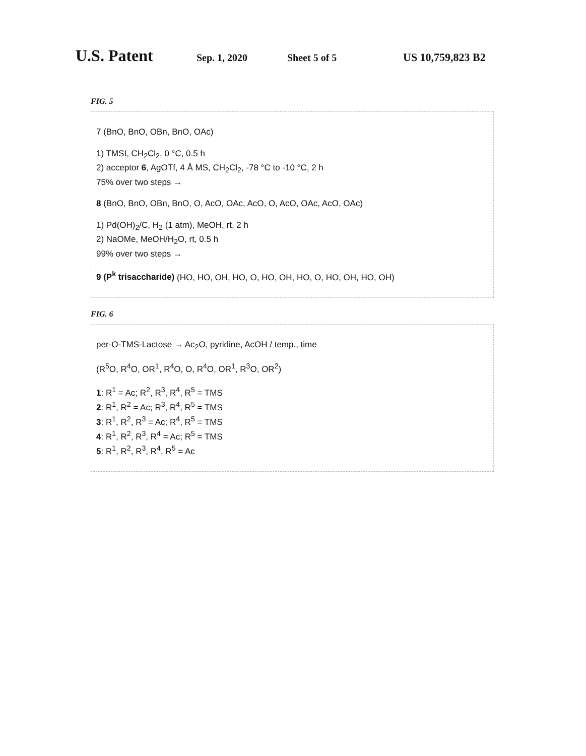U.S. Patent
Sep. 1, 2020 Sheet 5 of 5 US 10,759,823 B2
FIG. 5
7 (BnO, BnO, OBn, BnO, OAc)
1) TMSI, CH<sub>2</sub>Cl<sub>2</sub>, 0 °C, 0.5 h
2) acceptor 6, AgOTf, 4 Å MS, CH<sub>2</sub>Cl<sub>2</sub>, -78 °C to -10 °C, 2 h
75% over two steps →
8 (BnO, BnO, OBn, BnO, O, AcO, OAc, AcO, O, AcO, OAc, AcO, OAc)
1) Pd(OH)<sub>2</sub>/C, H<sub>2</sub> (1 atm), MeOH, rt, 2 h
2) NaOMe, MeOH/H<sub>2</sub>O, rt, 0.5 h
99% over two steps →
9 (P<sup>k</sup> trisaccharide) (HO, HO, OH, HO, O, HO, OH, HO, O, HO, OH, HO, OH)
FIG. 6
per-O-TMS-Lactose → Ac<sub>2</sub>O, pyridine, AcOH / temp., time
(R<sup>5</sup>O, R<sup>4</sup>O, OR<sup>1</sup>, R<sup>4</sup>O, O, R<sup>4</sup>O, OR<sup>1</sup>, R<sup>3</sup>O, OR<sup>2</sup>)
1: R<sup>1</sup> = Ac; R<sup>2</sup>, R<sup>3</sup>, R<sup>4</sup>, R<sup>5</sup> = TMS
2: R<sup>1</sup>, R<sup>2</sup> = Ac; R<sup>3</sup>, R<sup>4</sup>, R<sup>5</sup> = TMS
3: R<sup>1</sup>, R<sup>2</sup>, R<sup>3</sup> = Ac; R<sup>4</sup>, R<sup>5</sup> = TMS
4: R<sup>1</sup>, R<sup>2</sup>, R<sup>3</sup>, R<sup>4</sup> = Ac; R<sup>5</sup> = TMS
5: R<sup>1</sup>, R<sup>2</sup>, R<sup>3</sup>, R<sup>4</sup>, R<sup>5</sup> = Ac